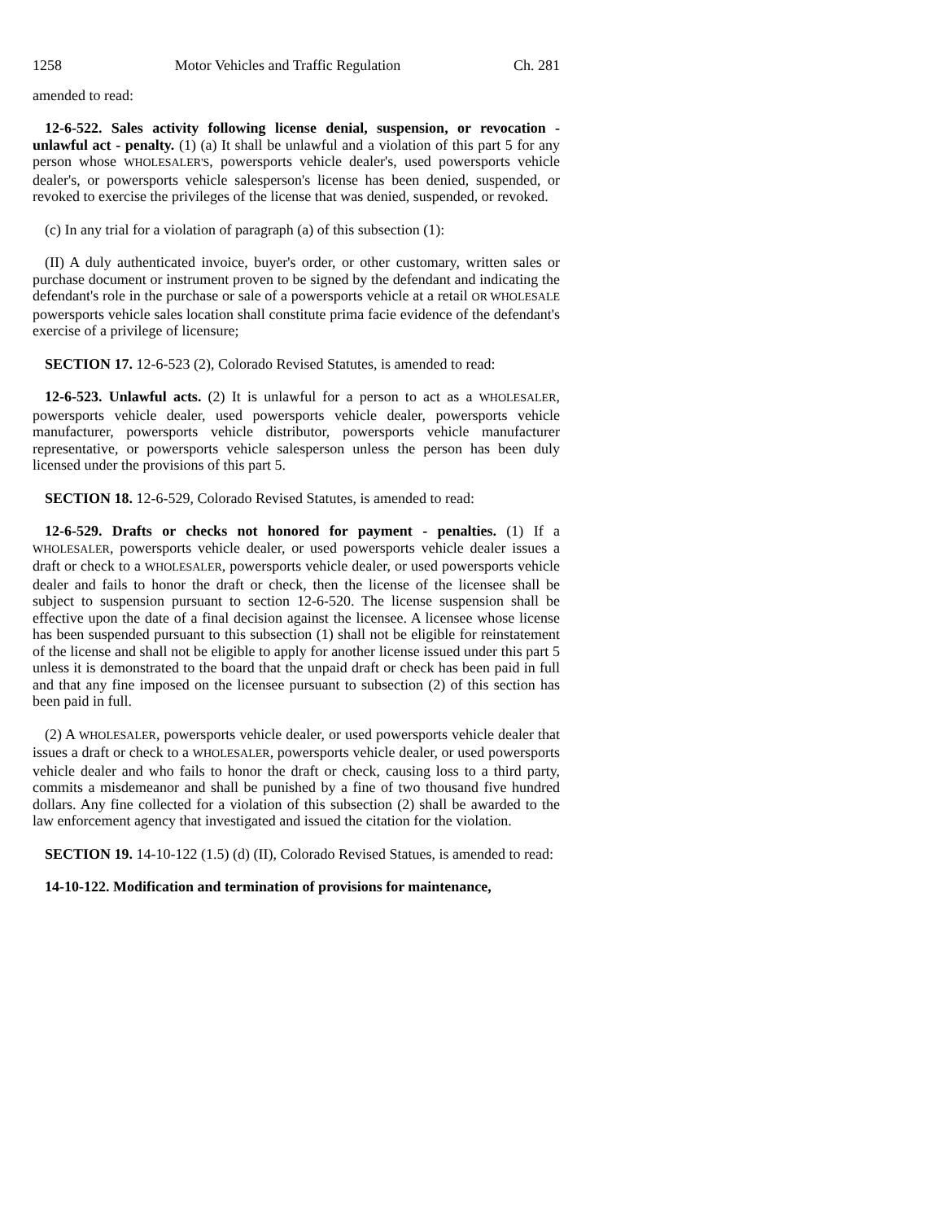1258 Motor Vehicles and Traffic Regulation Ch. 281
amended to read:
12-6-522. Sales activity following license denial, suspension, or revocation - unlawful act - penalty. (1) (a) It shall be unlawful and a violation of this part 5 for any person whose WHOLESALER'S, powersports vehicle dealer's, used powersports vehicle dealer's, or powersports vehicle salesperson's license has been denied, suspended, or revoked to exercise the privileges of the license that was denied, suspended, or revoked.
(c) In any trial for a violation of paragraph (a) of this subsection (1):
(II) A duly authenticated invoice, buyer's order, or other customary, written sales or purchase document or instrument proven to be signed by the defendant and indicating the defendant's role in the purchase or sale of a powersports vehicle at a retail OR WHOLESALE powersports vehicle sales location shall constitute prima facie evidence of the defendant's exercise of a privilege of licensure;
SECTION 17. 12-6-523 (2), Colorado Revised Statutes, is amended to read:
12-6-523. Unlawful acts. (2) It is unlawful for a person to act as a WHOLESALER, powersports vehicle dealer, used powersports vehicle dealer, powersports vehicle manufacturer, powersports vehicle distributor, powersports vehicle manufacturer representative, or powersports vehicle salesperson unless the person has been duly licensed under the provisions of this part 5.
SECTION 18. 12-6-529, Colorado Revised Statutes, is amended to read:
12-6-529. Drafts or checks not honored for payment - penalties. (1) If a WHOLESALER, powersports vehicle dealer, or used powersports vehicle dealer issues a draft or check to a WHOLESALER, powersports vehicle dealer, or used powersports vehicle dealer and fails to honor the draft or check, then the license of the licensee shall be subject to suspension pursuant to section 12-6-520. The license suspension shall be effective upon the date of a final decision against the licensee. A licensee whose license has been suspended pursuant to this subsection (1) shall not be eligible for reinstatement of the license and shall not be eligible to apply for another license issued under this part 5 unless it is demonstrated to the board that the unpaid draft or check has been paid in full and that any fine imposed on the licensee pursuant to subsection (2) of this section has been paid in full.
(2) A WHOLESALER, powersports vehicle dealer, or used powersports vehicle dealer that issues a draft or check to a WHOLESALER, powersports vehicle dealer, or used powersports vehicle dealer and who fails to honor the draft or check, causing loss to a third party, commits a misdemeanor and shall be punished by a fine of two thousand five hundred dollars. Any fine collected for a violation of this subsection (2) shall be awarded to the law enforcement agency that investigated and issued the citation for the violation.
SECTION 19. 14-10-122 (1.5) (d) (II), Colorado Revised Statues, is amended to read:
14-10-122. Modification and termination of provisions for maintenance,